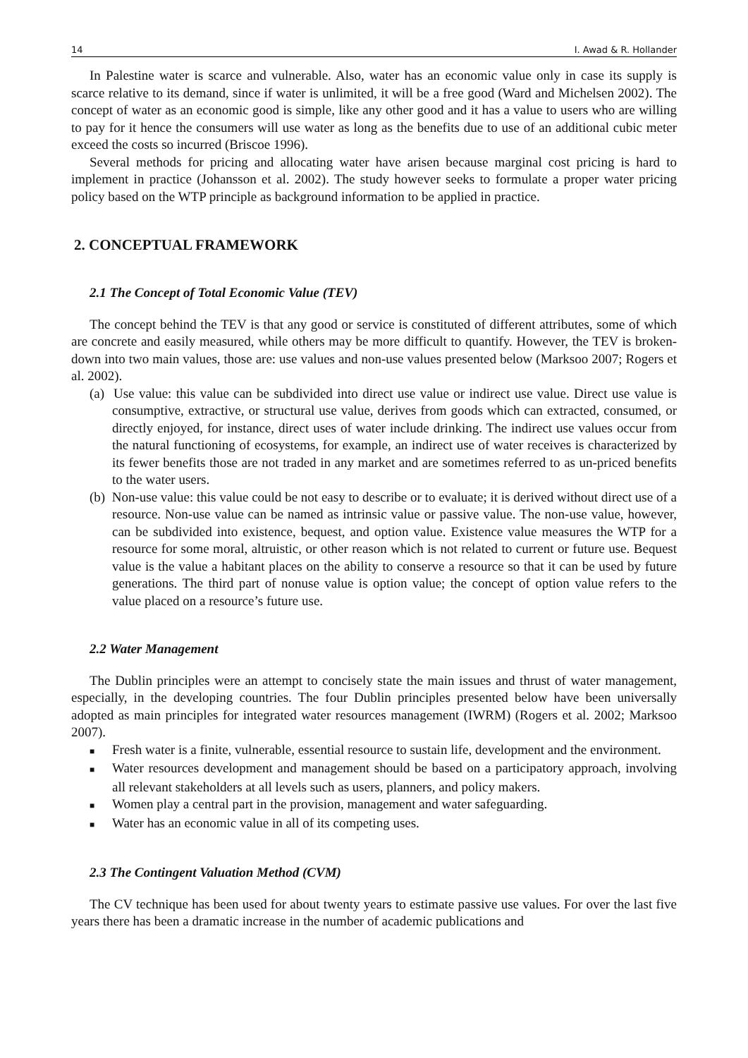14 I. Awad & R. Hollander
In Palestine water is scarce and vulnerable. Also, water has an economic value only in case its supply is scarce relative to its demand, since if water is unlimited, it will be a free good (Ward and Michelsen 2002). The concept of water as an economic good is simple, like any other good and it has a value to users who are willing to pay for it hence the consumers will use water as long as the benefits due to use of an additional cubic meter exceed the costs so incurred (Briscoe 1996).
Several methods for pricing and allocating water have arisen because marginal cost pricing is hard to implement in practice (Johansson et al. 2002). The study however seeks to formulate a proper water pricing policy based on the WTP principle as background information to be applied in practice.
2. CONCEPTUAL FRAMEWORK
2.1 The Concept of Total Economic Value (TEV)
The concept behind the TEV is that any good or service is constituted of different attributes, some of which are concrete and easily measured, while others may be more difficult to quantify. However, the TEV is broken-down into two main values, those are: use values and non-use values presented below (Marksoo 2007; Rogers et al. 2002).
(a) Use value: this value can be subdivided into direct use value or indirect use value. Direct use value is consumptive, extractive, or structural use value, derives from goods which can extracted, consumed, or directly enjoyed, for instance, direct uses of water include drinking. The indirect use values occur from the natural functioning of ecosystems, for example, an indirect use of water receives is characterized by its fewer benefits those are not traded in any market and are sometimes referred to as un-priced benefits to the water users.
(b) Non-use value: this value could be not easy to describe or to evaluate; it is derived without direct use of a resource. Non-use value can be named as intrinsic value or passive value. The non-use value, however, can be subdivided into existence, bequest, and option value. Existence value measures the WTP for a resource for some moral, altruistic, or other reason which is not related to current or future use. Bequest value is the value a habitant places on the ability to conserve a resource so that it can be used by future generations. The third part of nonuse value is option value; the concept of option value refers to the value placed on a resource’s future use.
2.2 Water Management
The Dublin principles were an attempt to concisely state the main issues and thrust of water management, especially, in the developing countries. The four Dublin principles presented below have been universally adopted as main principles for integrated water resources management (IWRM) (Rogers et al. 2002; Marksoo 2007).
■ Fresh water is a finite, vulnerable, essential resource to sustain life, development and the environment.
■ Water resources development and management should be based on a participatory approach, involving all relevant stakeholders at all levels such as users, planners, and policy makers.
■ Women play a central part in the provision, management and water safeguarding.
■ Water has an economic value in all of its competing uses.
2.3 The Contingent Valuation Method (CVM)
The CV technique has been used for about twenty years to estimate passive use values. For over the last five years there has been a dramatic increase in the number of academic publications and